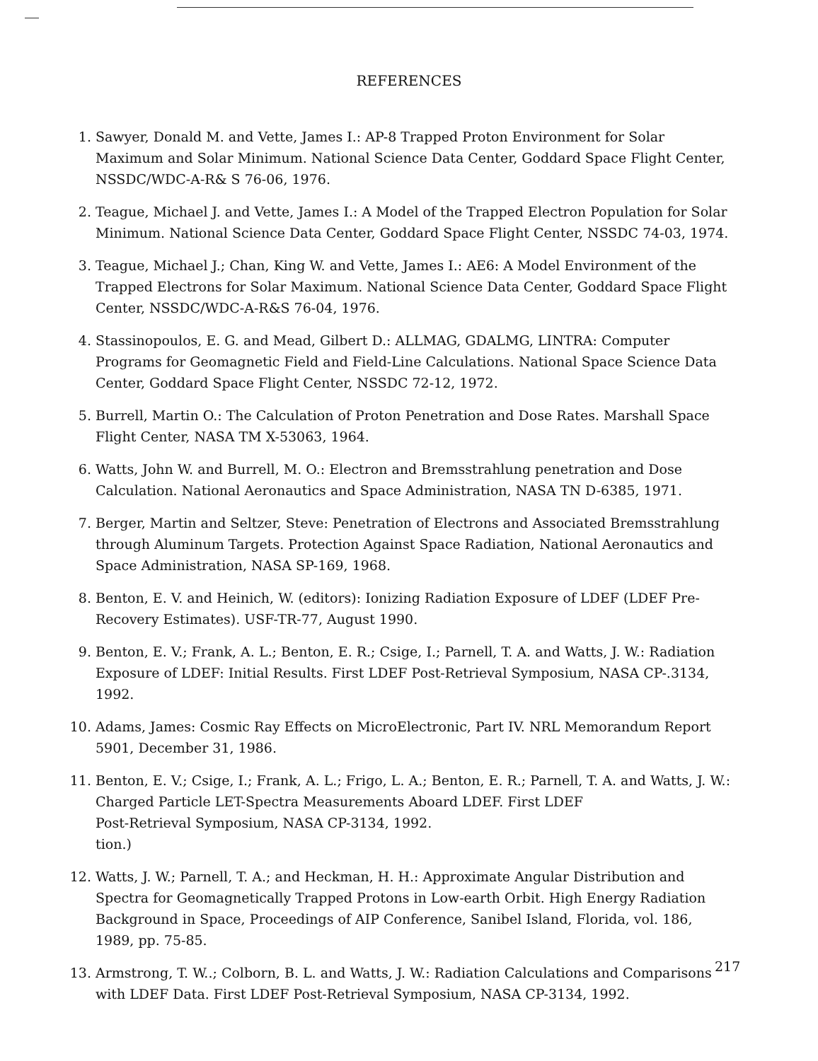REFERENCES
1. Sawyer, Donald M. and Vette, James I.: AP-8 Trapped Proton Environment for Solar Maximum and Solar Minimum. National Science Data Center, Goddard Space Flight Center, NSSDC/WDC-A-R& S 76-06, 1976.
2. Teague, Michael J. and Vette, James I.: A Model of the Trapped Electron Population for Solar Minimum. National Science Data Center, Goddard Space Flight Center, NSSDC 74-03, 1974.
3. Teague, Michael J.; Chan, King W. and Vette, James I.: AE6: A Model Environment of the Trapped Electrons for Solar Maximum. National Science Data Center, Goddard Space Flight Center, NSSDC/WDC-A-R&S 76-04, 1976.
4. Stassinopoulos, E. G. and Mead, Gilbert D.: ALLMAG, GDALMG, LINTRA: Computer Programs for Geomagnetic Field and Field-Line Calculations. National Space Science Data Center, Goddard Space Flight Center, NSSDC 72-12, 1972.
5. Burrell, Martin O.: The Calculation of Proton Penetration and Dose Rates. Marshall Space Flight Center, NASA TM X-53063, 1964.
6. Watts, John W. and Burrell, M. O.: Electron and Bremsstrahlung penetration and Dose Calculation. National Aeronautics and Space Administration, NASA TN D-6385, 1971.
7. Berger, Martin and Seltzer, Steve: Penetration of Electrons and Associated Bremsstrahlung through Aluminum Targets. Protection Against Space Radiation, National Aeronautics and Space Administration, NASA SP-169, 1968.
8. Benton, E. V. and Heinich, W. (editors): Ionizing Radiation Exposure of LDEF (LDEF Pre-Recovery Estimates). USF-TR-77, August 1990.
9. Benton, E. V.; Frank, A. L.; Benton, E. R.; Csige, I.; Parnell, T. A. and Watts, J. W.: Radiation Exposure of LDEF: Initial Results. First LDEF Post-Retrieval Symposium, NASA CP-.3134, 1992.
10. Adams, James: Cosmic Ray Effects on MicroElectronic, Part IV. NRL Memorandum Report 5901, December 31, 1986.
11. Benton, E. V.; Csige, I.; Frank, A. L.; Frigo, L. A.; Benton, E. R.; Parnell, T. A. and Watts, J. W.: Charged Particle LET-Spectra Measurements Aboard LDEF. First LDEF
Post-Retrieval Symposium, NASA CP-3134, 1992.
tion.)
12. Watts, J. W.; Parnell, T. A.; and Heckman, H. H.: Approximate Angular Distribution and Spectra for Geomagnetically Trapped Protons in Low-earth Orbit. High Energy Radiation Background in Space, Proceedings of AIP Conference, Sanibel Island, Florida, vol. 186, 1989, pp. 75-85.
13. Armstrong, T. W..; Colborn, B. L. and Watts, J. W.: Radiation Calculations and Comparisons with LDEF Data. First LDEF Post-Retrieval Symposium, NASA CP-3134, 1992.
217